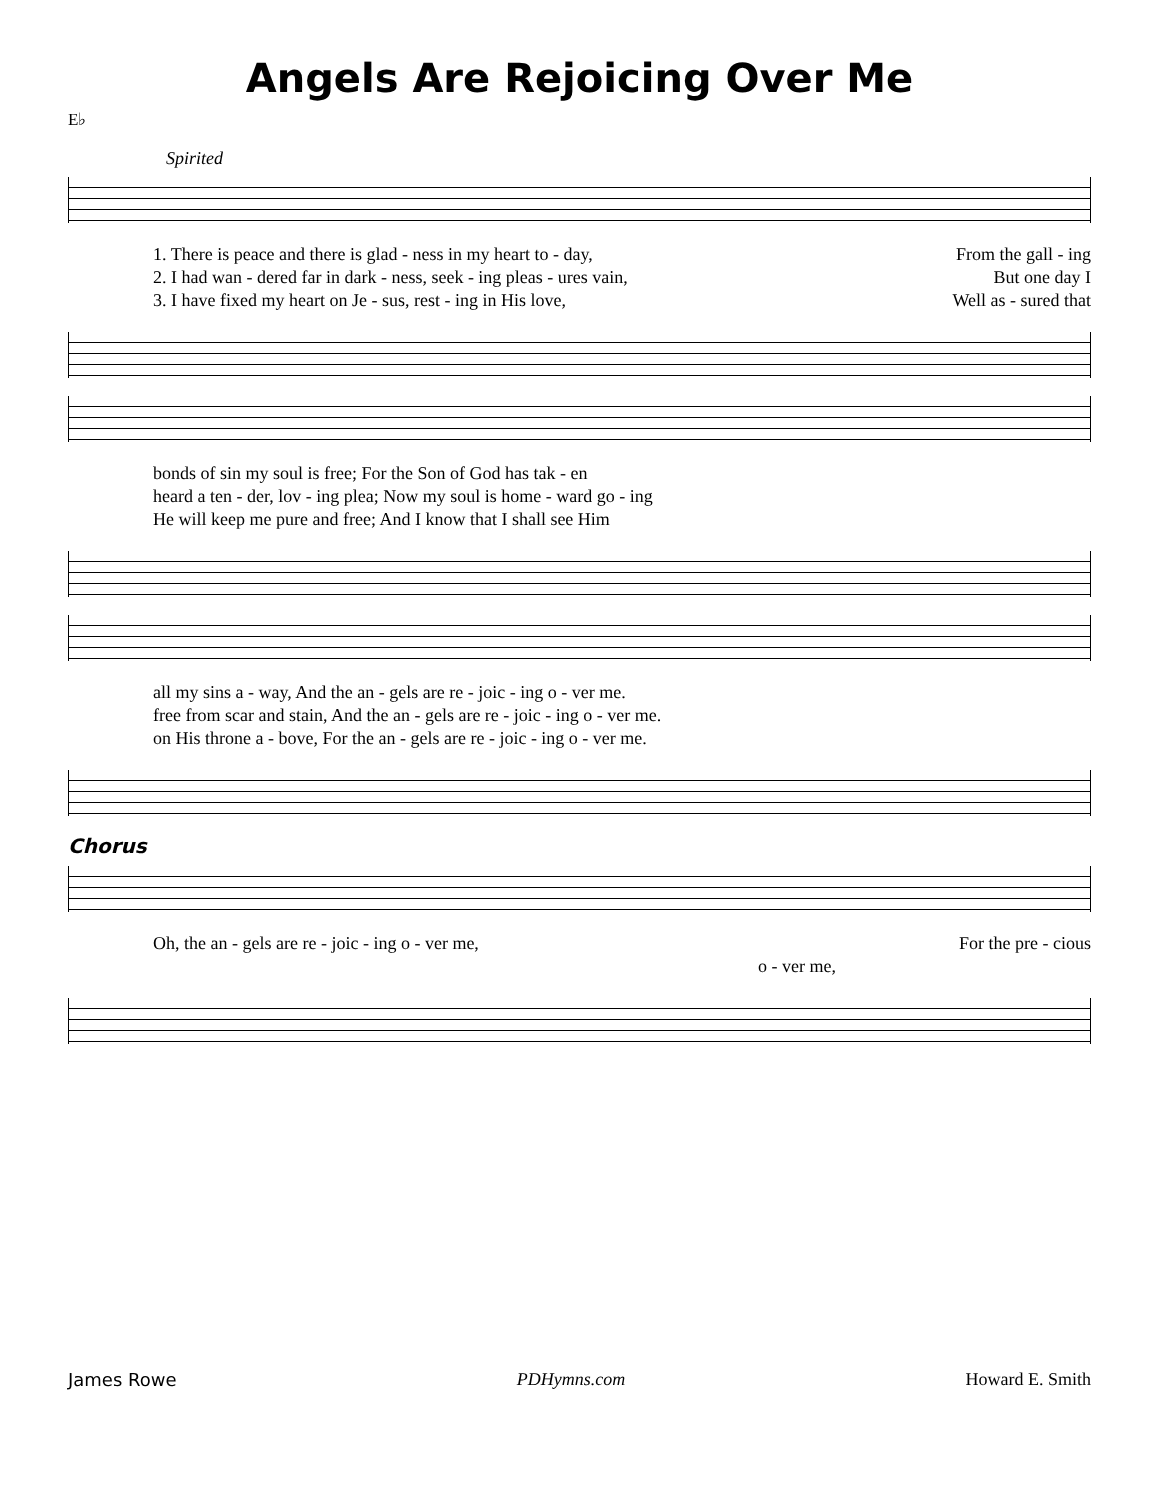Angels Are Rejoicing Over Me
E♭
Spirited
1. There is peace and there is glad - ness in my heart to - day, From the gall - ing
2. I had wan - dered far in dark - ness, seek - ing pleas - ures vain, But one day I
3. I have fixed my heart on Je - sus, rest - ing in His love, Well as - sured that
bonds of sin my soul is free; For the Son of God has tak - en
heard a ten - der, lov - ing plea; Now my soul is home - ward go - ing
He will keep me pure and free; And I know that I shall see Him
all my sins a - way, And the an - gels are re - joic - ing o - ver me.
free from scar and stain, And the an - gels are re - joic - ing o - ver me.
on His throne a - bove, For the an - gels are re - joic - ing o - ver me.
Chorus
Oh, the an - gels are re - joic - ing o - ver me, For the pre - cious
o - ver me,
James Rowe PDHymns.com Howard E. Smith